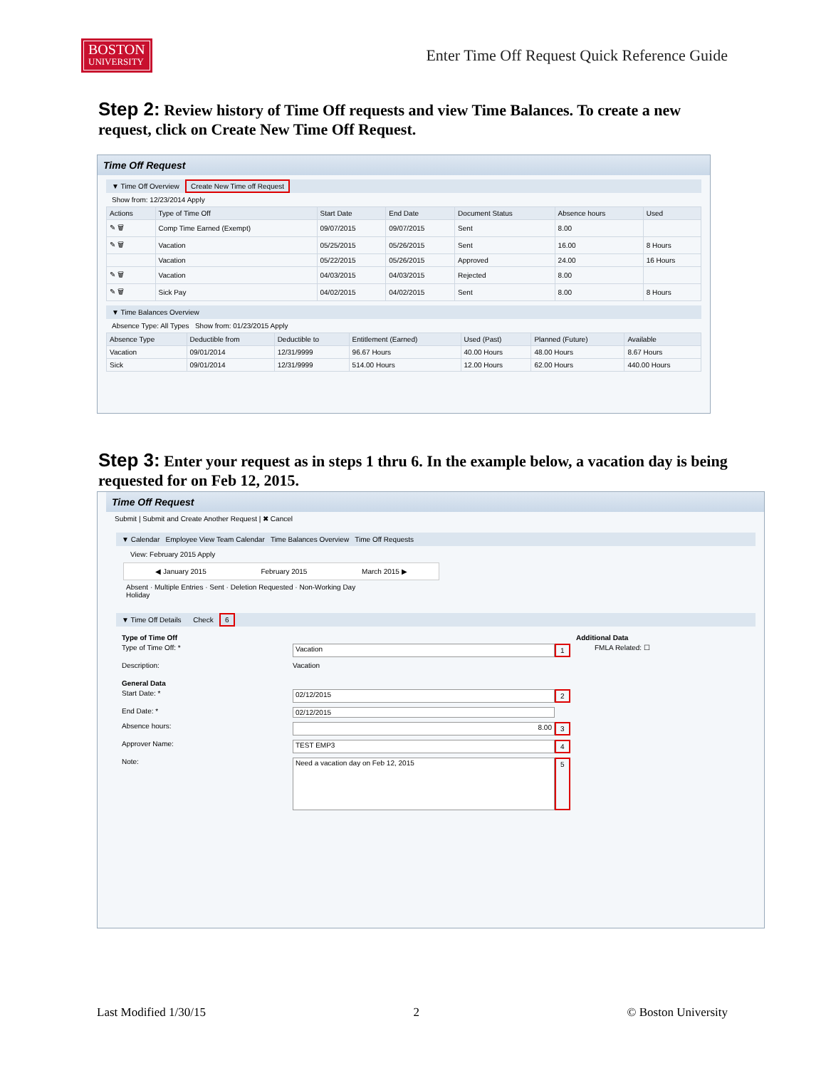BOSTON
UNIVERSITY
Enter Time Off Request Quick Reference Guide
Step 2: Review history of Time Off requests and view Time Balances. To create a new request, click on Create New Time Off Request.
Time Off Request
▼ Time Off Overview Create New Time off Request
Show from: 12/23/2014 Apply
| Actions | Type of Time Off | Start Date | End Date | Document Status | Absence hours | Used |
| --- | --- | --- | --- | --- | --- | --- |
| ✎ 🗑 | Comp Time Earned (Exempt) | 09/07/2015 | 09/07/2015 | Sent | 8.00 | |
| ✎ 🗑 | Vacation | 05/25/2015 | 05/26/2015 | Sent | 16.00 | 8 Hours |
| | Vacation | 05/22/2015 | 05/26/2015 | Approved | 24.00 | 16 Hours |
| ✎ 🗑 | Vacation | 04/03/2015 | 04/03/2015 | Rejected | 8.00 | |
| ✎ 🗑 | Sick Pay | 04/02/2015 | 04/02/2015 | Sent | 8.00 | 8 Hours |
▼ Time Balances Overview
Absence Type: All Types Show from: 01/23/2015 Apply
| Absence Type | Deductible from | Deductible to | Entitlement (Earned) | Used (Past) | Planned (Future) | Available |
| --- | --- | --- | --- | --- | --- | --- |
| Vacation | 09/01/2014 | 12/31/9999 | 96.67 Hours | 40.00 Hours | 48.00 Hours | 8.67 Hours |
| Sick | 09/01/2014 | 12/31/9999 | 514.00 Hours | 12.00 Hours | 62.00 Hours | 440.00 Hours |
Step 3: Enter your request as in steps 1 thru 6. In the example below, a vacation day is being requested for on Feb 12, 2015.
Time Off Request
Submit | Submit and Create Another Request | ✖ Cancel
▼ Calendar Employee View Team Calendar Time Balances Overview Time Off Requests
View: February 2015 Apply
◀ January 2015 February 2015 March 2015 ▶
Absent · Multiple Entries · Sent · Deletion Requested · Non-Working Day
Holiday
▼ Time Off Details Check 6
Type of Time Off
Type of Time Off: * Vacation 1
Description: Vacation
General Data
Start Date: * 02/12/2015 2
End Date: * 02/12/2015
Absence hours: 8.00 3
Approver Name: TEST EMP3 4
Note: Need a vacation day on Feb 12, 2015 5
Additional Data
FMLA Related: ☐
Last Modified 1/30/15 2 © Boston University